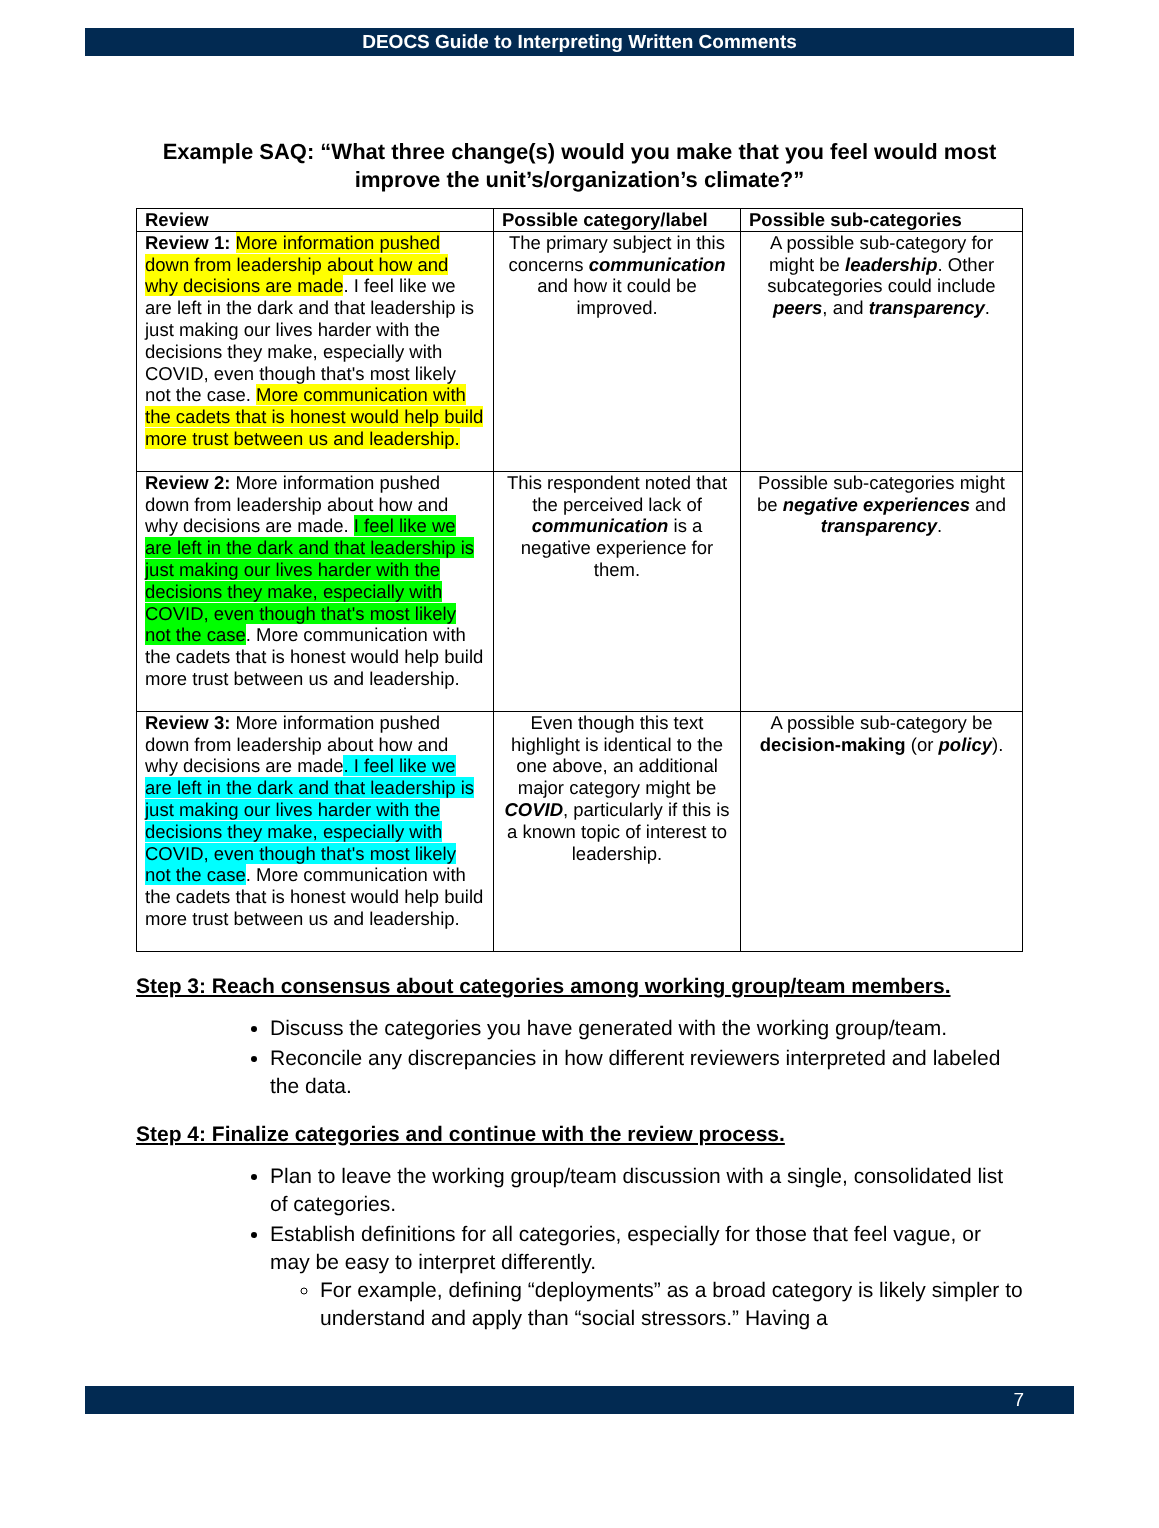DEOCS Guide to Interpreting Written Comments
Example SAQ: “What three change(s) would you make that you feel would most improve the unit’s/organization’s climate?”
| Review | Possible category/label | Possible sub-categories |
| --- | --- | --- |
| Review 1: More information pushed down from leadership about how and why decisions are made . I feel like we are left in the dark and that leadership is just making our lives harder with the decisions they make, especially with COVID, even though that's most likely not the case. More communication with the cadets that is honest would help build more trust between us and leadership. | The primary subject in this concerns communication and how it could be improved. | A possible sub-category for might be leadership . Other subcategories could include peers , and transparency . |
| Review 2: More information pushed down from leadership about how and why decisions are made. I feel like we are left in the dark and that leadership is just making our lives harder with the decisions they make, especially with COVID, even though that's most likely not the case . More communication with the cadets that is honest would help build more trust between us and leadership. | This respondent noted that the perceived lack of communication is a negative experience for them. | Possible sub-categories might be negative experiences and transparency . |
| Review 3: More information pushed down from leadership about how and why decisions are made . I feel like we are left in the dark and that leadership is just making our lives harder with the decisions they make, especially with COVID, even though that's most likely not the case . More communication with the cadets that is honest would help build more trust between us and leadership. | Even though this text highlight is identical to the one above, an additional major category might be COVID , particularly if this is a known topic of interest to leadership. | A possible sub-category be decision-making (or policy ). |
Step 3: Reach consensus about categories among working group/team members.
Discuss the categories you have generated with the working group/team.
Reconcile any discrepancies in how different reviewers interpreted and labeled the data.
Step 4: Finalize categories and continue with the review process.
Plan to leave the working group/team discussion with a single, consolidated list of categories.
Establish definitions for all categories, especially for those that feel vague, or may be easy to interpret differently.
For example, defining “deployments” as a broad category is likely simpler to understand and apply than “social stressors.” Having a
7